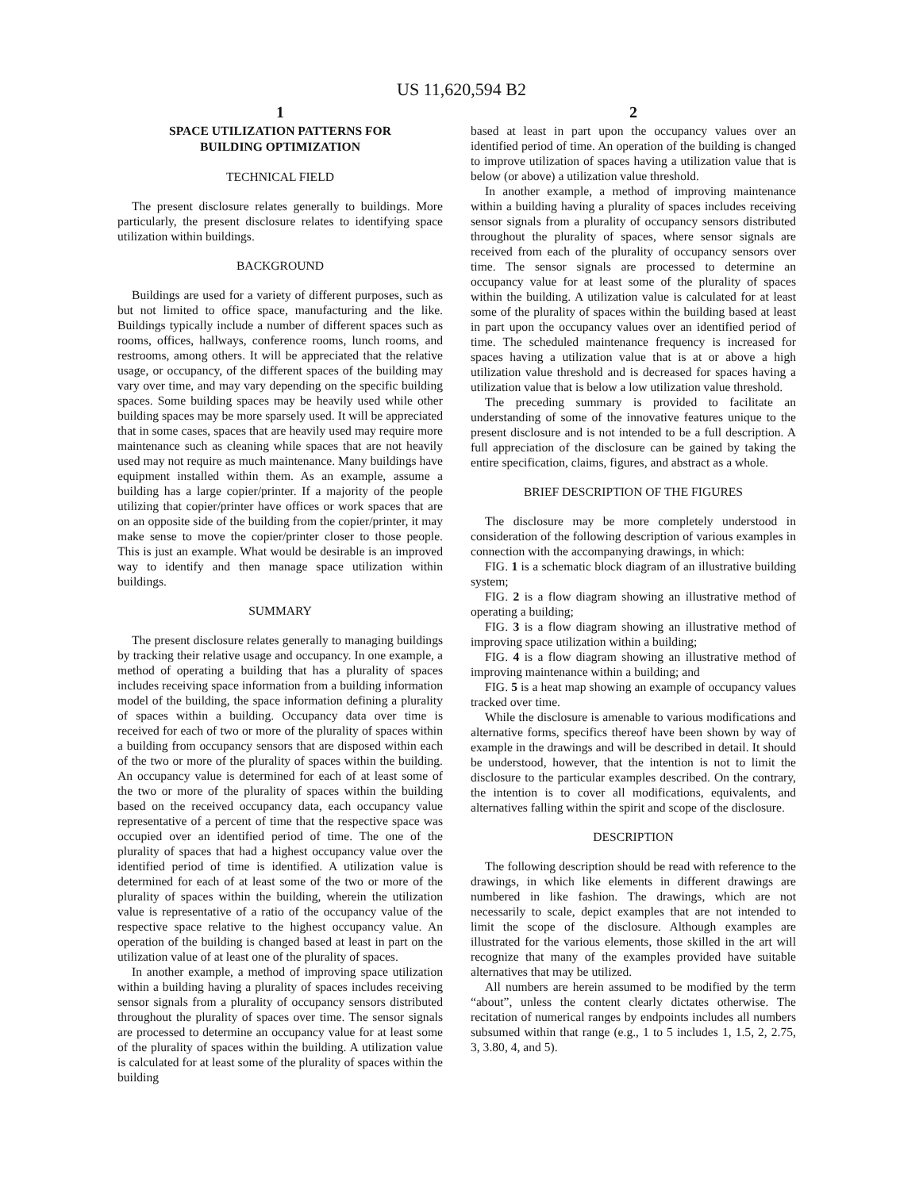US 11,620,594 B2
1
SPACE UTILIZATION PATTERNS FOR
BUILDING OPTIMIZATION
TECHNICAL FIELD
The present disclosure relates generally to buildings. More particularly, the present disclosure relates to identifying space utilization within buildings.
BACKGROUND
Buildings are used for a variety of different purposes, such as but not limited to office space, manufacturing and the like. Buildings typically include a number of different spaces such as rooms, offices, hallways, conference rooms, lunch rooms, and restrooms, among others. It will be appreciated that the relative usage, or occupancy, of the different spaces of the building may vary over time, and may vary depending on the specific building spaces. Some building spaces may be heavily used while other building spaces may be more sparsely used. It will be appreciated that in some cases, spaces that are heavily used may require more maintenance such as cleaning while spaces that are not heavily used may not require as much maintenance. Many buildings have equipment installed within them. As an example, assume a building has a large copier/printer. If a majority of the people utilizing that copier/printer have offices or work spaces that are on an opposite side of the building from the copier/printer, it may make sense to move the copier/printer closer to those people. This is just an example. What would be desirable is an improved way to identify and then manage space utilization within buildings.
SUMMARY
The present disclosure relates generally to managing buildings by tracking their relative usage and occupancy. In one example, a method of operating a building that has a plurality of spaces includes receiving space information from a building information model of the building, the space information defining a plurality of spaces within a building. Occupancy data over time is received for each of two or more of the plurality of spaces within a building from occupancy sensors that are disposed within each of the two or more of the plurality of spaces within the building. An occupancy value is determined for each of at least some of the two or more of the plurality of spaces within the building based on the received occupancy data, each occupancy value representative of a percent of time that the respective space was occupied over an identified period of time. The one of the plurality of spaces that had a highest occupancy value over the identified period of time is identified. A utilization value is determined for each of at least some of the two or more of the plurality of spaces within the building, wherein the utilization value is representative of a ratio of the occupancy value of the respective space relative to the highest occupancy value. An operation of the building is changed based at least in part on the utilization value of at least one of the plurality of spaces.
In another example, a method of improving space utilization within a building having a plurality of spaces includes receiving sensor signals from a plurality of occupancy sensors distributed throughout the plurality of spaces over time. The sensor signals are processed to determine an occupancy value for at least some of the plurality of spaces within the building. A utilization value is calculated for at least some of the plurality of spaces within the building
2
based at least in part upon the occupancy values over an identified period of time. An operation of the building is changed to improve utilization of spaces having a utilization value that is below (or above) a utilization value threshold.
In another example, a method of improving maintenance within a building having a plurality of spaces includes receiving sensor signals from a plurality of occupancy sensors distributed throughout the plurality of spaces, where sensor signals are received from each of the plurality of occupancy sensors over time. The sensor signals are processed to determine an occupancy value for at least some of the plurality of spaces within the building. A utilization value is calculated for at least some of the plurality of spaces within the building based at least in part upon the occupancy values over an identified period of time. The scheduled maintenance frequency is increased for spaces having a utilization value that is at or above a high utilization value threshold and is decreased for spaces having a utilization value that is below a low utilization value threshold.
The preceding summary is provided to facilitate an understanding of some of the innovative features unique to the present disclosure and is not intended to be a full description. A full appreciation of the disclosure can be gained by taking the entire specification, claims, figures, and abstract as a whole.
BRIEF DESCRIPTION OF THE FIGURES
The disclosure may be more completely understood in consideration of the following description of various examples in connection with the accompanying drawings, in which:
FIG. 1 is a schematic block diagram of an illustrative building system;
FIG. 2 is a flow diagram showing an illustrative method of operating a building;
FIG. 3 is a flow diagram showing an illustrative method of improving space utilization within a building;
FIG. 4 is a flow diagram showing an illustrative method of improving maintenance within a building; and
FIG. 5 is a heat map showing an example of occupancy values tracked over time.
While the disclosure is amenable to various modifications and alternative forms, specifics thereof have been shown by way of example in the drawings and will be described in detail. It should be understood, however, that the intention is not to limit the disclosure to the particular examples described. On the contrary, the intention is to cover all modifications, equivalents, and alternatives falling within the spirit and scope of the disclosure.
DESCRIPTION
The following description should be read with reference to the drawings, in which like elements in different drawings are numbered in like fashion. The drawings, which are not necessarily to scale, depict examples that are not intended to limit the scope of the disclosure. Although examples are illustrated for the various elements, those skilled in the art will recognize that many of the examples provided have suitable alternatives that may be utilized.
All numbers are herein assumed to be modified by the term “about”, unless the content clearly dictates otherwise. The recitation of numerical ranges by endpoints includes all numbers subsumed within that range (e.g., 1 to 5 includes 1, 1.5, 2, 2.75, 3, 3.80, 4, and 5).